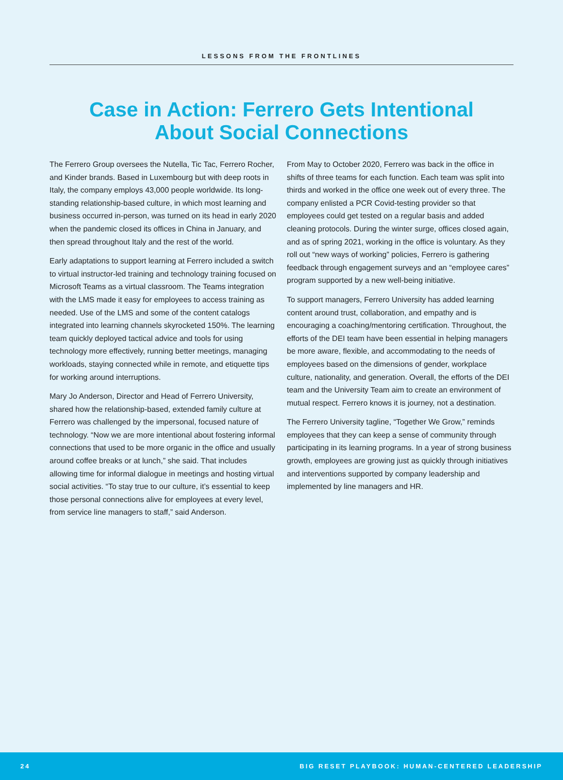LESSONS FROM THE FRONTLINES
Case in Action: Ferrero Gets Intentional
About Social Connections
The Ferrero Group oversees the Nutella, Tic Tac, Ferrero Rocher, and Kinder brands. Based in Luxembourg but with deep roots in Italy, the company employs 43,000 people worldwide. Its long-standing relationship-based culture, in which most learning and business occurred in-person, was turned on its head in early 2020 when the pandemic closed its offices in China in January, and then spread throughout Italy and the rest of the world.
Early adaptations to support learning at Ferrero included a switch to virtual instructor-led training and technology training focused on Microsoft Teams as a virtual classroom. The Teams integration with the LMS made it easy for employees to access training as needed. Use of the LMS and some of the content catalogs integrated into learning channels skyrocketed 150%. The learning team quickly deployed tactical advice and tools for using technology more effectively, running better meetings, managing workloads, staying connected while in remote, and etiquette tips for working around interruptions.
Mary Jo Anderson, Director and Head of Ferrero University, shared how the relationship-based, extended family culture at Ferrero was challenged by the impersonal, focused nature of technology. “Now we are more intentional about fostering informal connections that used to be more organic in the office and usually around coffee breaks or at lunch,” she said. That includes allowing time for informal dialogue in meetings and hosting virtual social activities. “To stay true to our culture, it’s essential to keep those personal connections alive for employees at every level, from service line managers to staff,” said Anderson.
From May to October 2020, Ferrero was back in the office in shifts of three teams for each function. Each team was split into thirds and worked in the office one week out of every three. The company enlisted a PCR Covid-testing provider so that employees could get tested on a regular basis and added cleaning protocols. During the winter surge, offices closed again, and as of spring 2021, working in the office is voluntary. As they roll out “new ways of working” policies, Ferrero is gathering feedback through engagement surveys and an “employee cares” program supported by a new well-being initiative.
To support managers, Ferrero University has added learning content around trust, collaboration, and empathy and is encouraging a coaching/mentoring certification. Throughout, the efforts of the DEI team have been essential in helping managers be more aware, flexible, and accommodating to the needs of employees based on the dimensions of gender, workplace culture, nationality, and generation. Overall, the efforts of the DEI team and the University Team aim to create an environment of mutual respect. Ferrero knows it is journey, not a destination.
The Ferrero University tagline, “Together We Grow,” reminds employees that they can keep a sense of community through participating in its learning programs. In a year of strong business growth, employees are growing just as quickly through initiatives and interventions supported by company leadership and implemented by line managers and HR.
24 BIG RESET PLAYBOOK: HUMAN-CENTERED LEADERSHIP